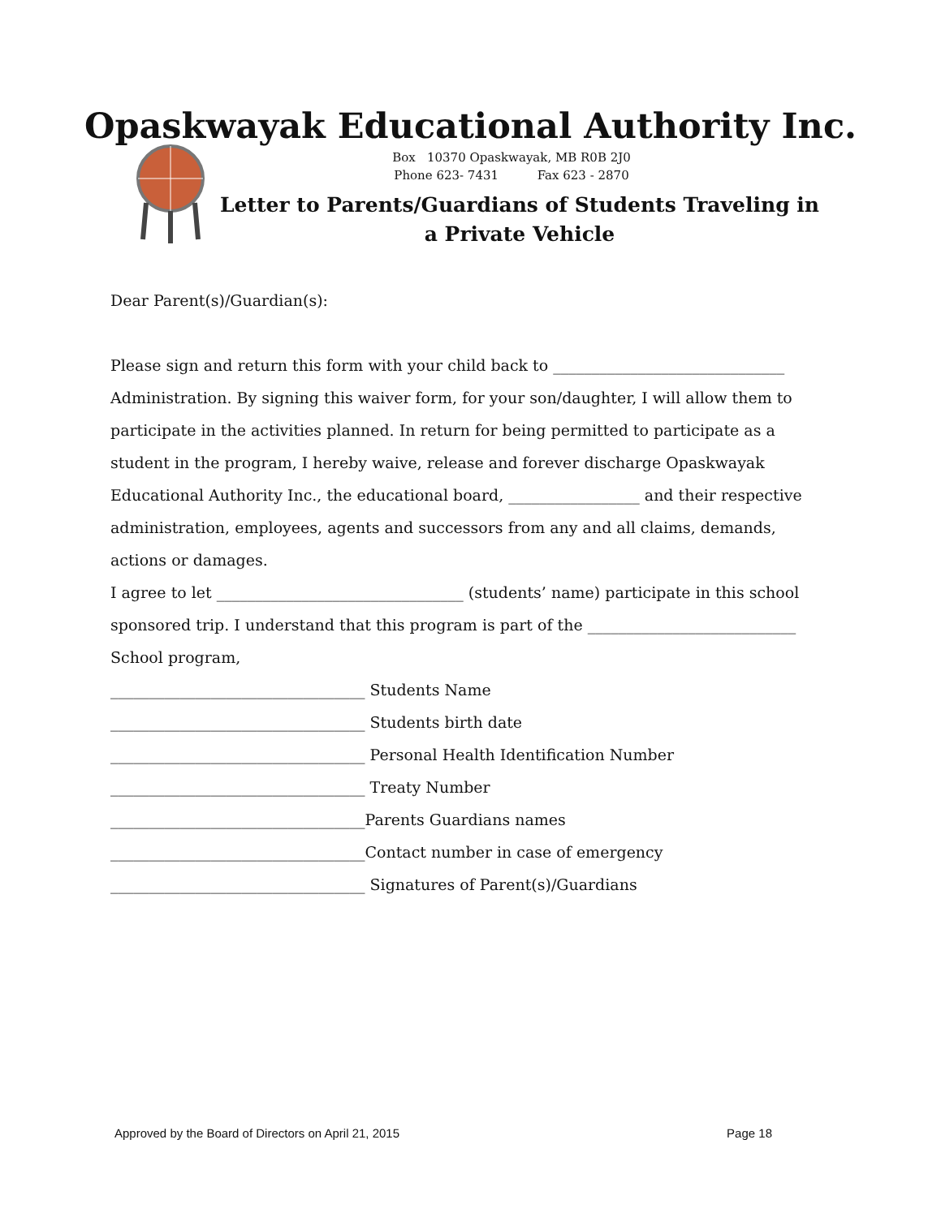Opaskwayak Educational Authority Inc.
Box 10370 Opaskwayak, MB R0B 2J0
Phone 623- 7431 Fax 623 - 2870
Letter to Parents/Guardians of Students Traveling in a Private Vehicle
Dear Parent(s)/Guardian(s):
Please sign and return this form with your child back to ______________________________ Administration. By signing this waiver form, for your son/daughter, I will allow them to participate in the activities planned. In return for being permitted to participate as a student in the program, I hereby waive, release and forever discharge Opaskwayak Educational Authority Inc., the educational board, _________________ and their respective administration, employees, agents and successors from any and all claims, demands, actions or damages.
I agree to let ________________________________ (students’ name) participate in this school sponsored trip. I understand that this program is part of the ___________________________ School program,
_________________________________ Students Name
_________________________________ Students birth date
_________________________________ Personal Health Identification Number
_________________________________ Treaty Number
_________________________________Parents Guardians names
_________________________________Contact number in case of emergency
_________________________________ Signatures of Parent(s)/Guardians
Approved by the Board of Directors on April 21, 2015 Page 18